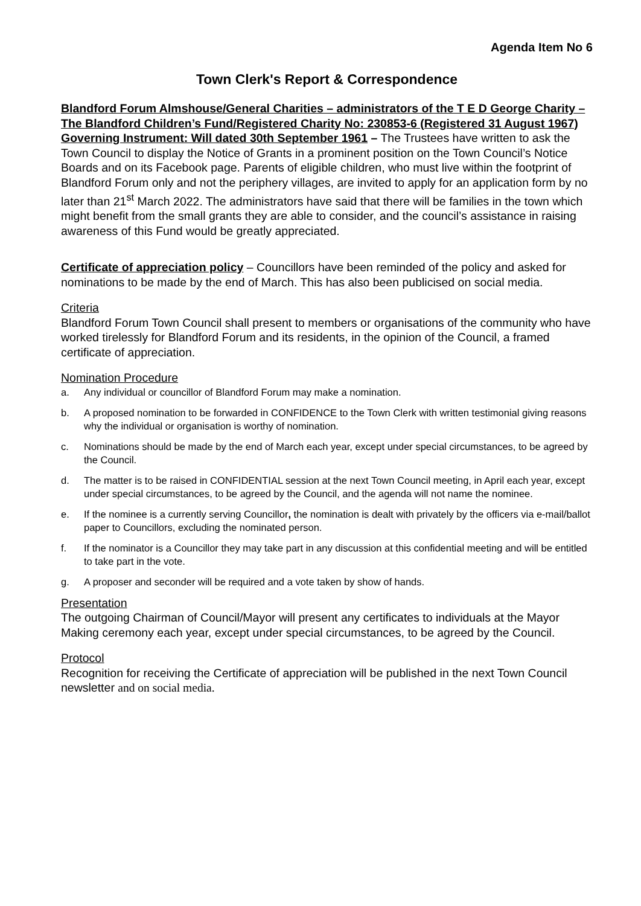Agenda Item No 6
Town Clerk's Report & Correspondence
Blandford Forum Almshouse/General Charities – administrators of the T E D George Charity – The Blandford Children’s Fund/Registered Charity No: 230853-6 (Registered 31 August 1967) Governing Instrument: Will dated 30th September 1961 – The Trustees have written to ask the Town Council to display the Notice of Grants in a prominent position on the Town Council’s Notice Boards and on its Facebook page. Parents of eligible children, who must live within the footprint of Blandford Forum only and not the periphery villages, are invited to apply for an application form by no later than 21<sup>st</sup> March 2022. The administrators have said that there will be families in the town which might benefit from the small grants they are able to consider, and the council’s assistance in raising awareness of this Fund would be greatly appreciated.
Certificate of appreciation policy – Councillors have been reminded of the policy and asked for nominations to be made by the end of March. This has also been publicised on social media.
Criteria
Blandford Forum Town Council shall present to members or organisations of the community who have worked tirelessly for Blandford Forum and its residents, in the opinion of the Council, a framed certificate of appreciation.
Nomination Procedure
a. Any individual or councillor of Blandford Forum may make a nomination.
b. A proposed nomination to be forwarded in CONFIDENCE to the Town Clerk with written testimonial giving reasons why the individual or organisation is worthy of nomination.
c. Nominations should be made by the end of March each year, except under special circumstances, to be agreed by the Council.
d. The matter is to be raised in CONFIDENTIAL session at the next Town Council meeting, in April each year, except under special circumstances, to be agreed by the Council, and the agenda will not name the nominee.
e. If the nominee is a currently serving Councillor, the nomination is dealt with privately by the officers via e-mail/ballot paper to Councillors, excluding the nominated person.
f. If the nominator is a Councillor they may take part in any discussion at this confidential meeting and will be entitled to take part in the vote.
g. A proposer and seconder will be required and a vote taken by show of hands.
Presentation
The outgoing Chairman of Council/Mayor will present any certificates to individuals at the Mayor Making ceremony each year, except under special circumstances, to be agreed by the Council.
Protocol
Recognition for receiving the Certificate of appreciation will be published in the next Town Council newsletter and on social media.